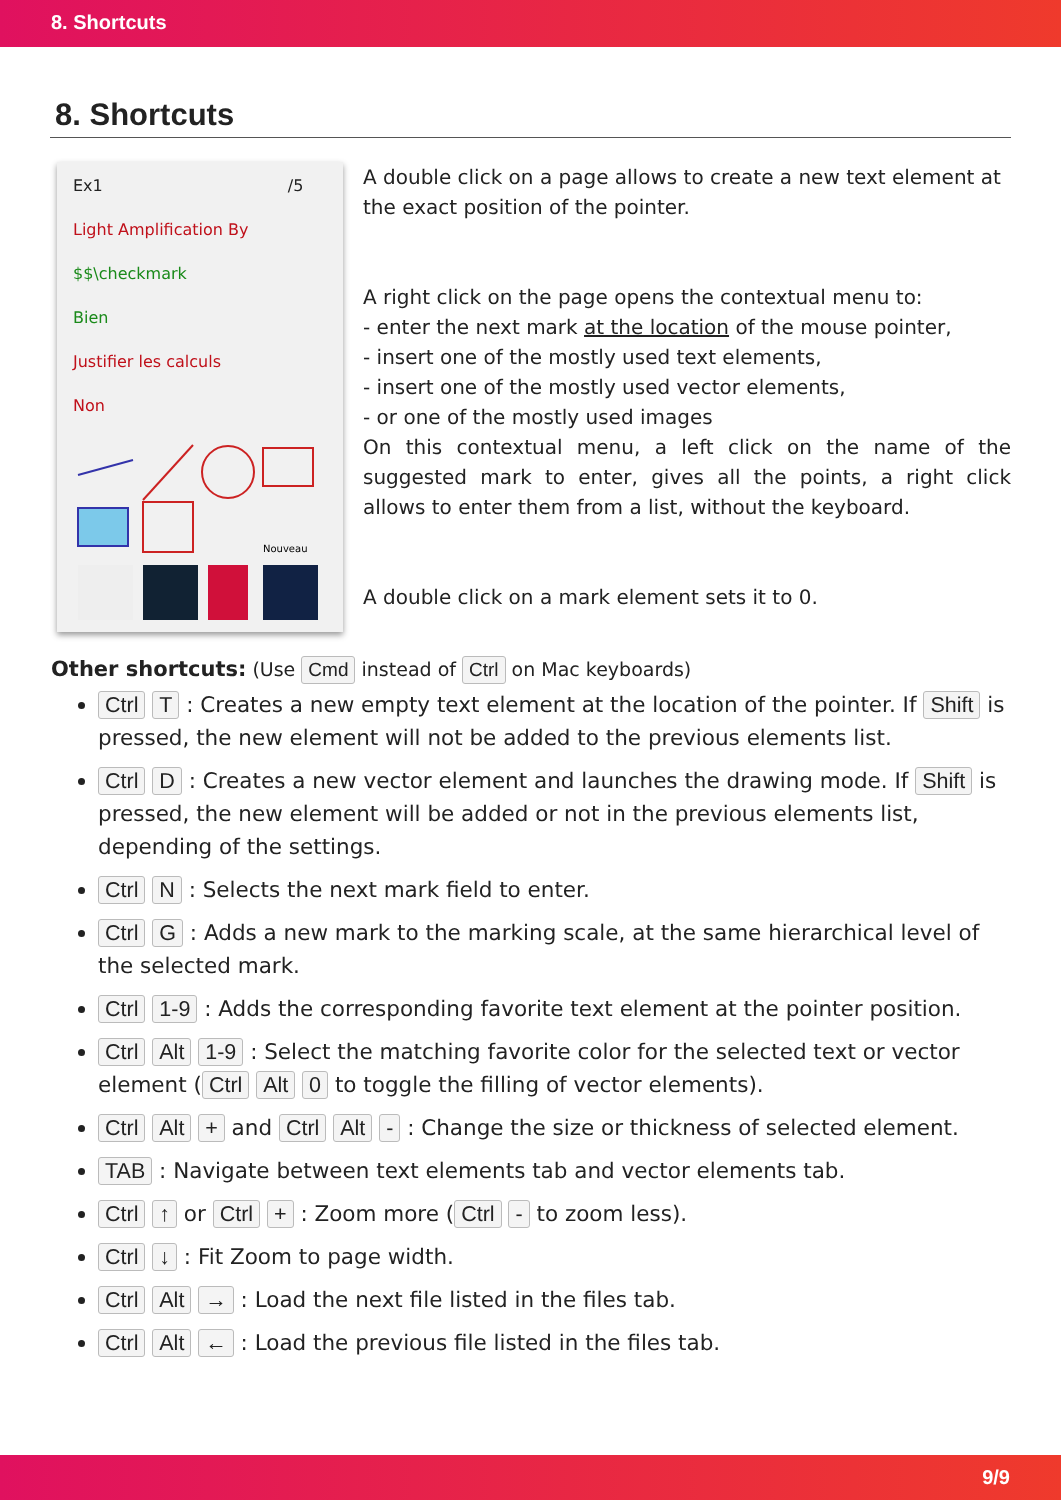8. Shortcuts
8. Shortcuts
Ex1 /5
Light Amplification By
$$\checkmark
Bien
Justifier les calculs
Non
Nouveau
A double click on a page allows to create a new text element at the exact position of the pointer.
A right click on the page opens the contextual menu to:
- enter the next mark at the location of the mouse pointer,
- insert one of the mostly used text elements,
- insert one of the mostly used vector elements,
- or one of the mostly used images
On this contextual menu, a left click on the name of the suggested mark to enter, gives all the points, a right click allows to enter them from a list, without the keyboard.
A double click on a mark element sets it to 0.
Other shortcuts: (Use Cmd instead of Ctrl on Mac keyboards)
Ctrl T : Creates a new empty text element at the location of the pointer. If Shift is pressed, the new element will not be added to the previous elements list.
Ctrl D : Creates a new vector element and launches the drawing mode. If Shift is pressed, the new element will be added or not in the previous elements list, depending of the settings.
Ctrl N : Selects the next mark field to enter.
Ctrl G : Adds a new mark to the marking scale, at the same hierarchical level of the selected mark.
Ctrl 1-9 : Adds the corresponding favorite text element at the pointer position.
Ctrl Alt 1-9 : Select the matching favorite color for the selected text or vector element (Ctrl Alt 0 to toggle the filling of vector elements).
Ctrl Alt + and Ctrl Alt - : Change the size or thickness of selected element.
TAB : Navigate between text elements tab and vector elements tab.
Ctrl ↑ or Ctrl + : Zoom more (Ctrl - to zoom less).
Ctrl ↓ : Fit Zoom to page width.
Ctrl Alt → : Load the next file listed in the files tab.
Ctrl Alt ← : Load the previous file listed in the files tab.
9/9